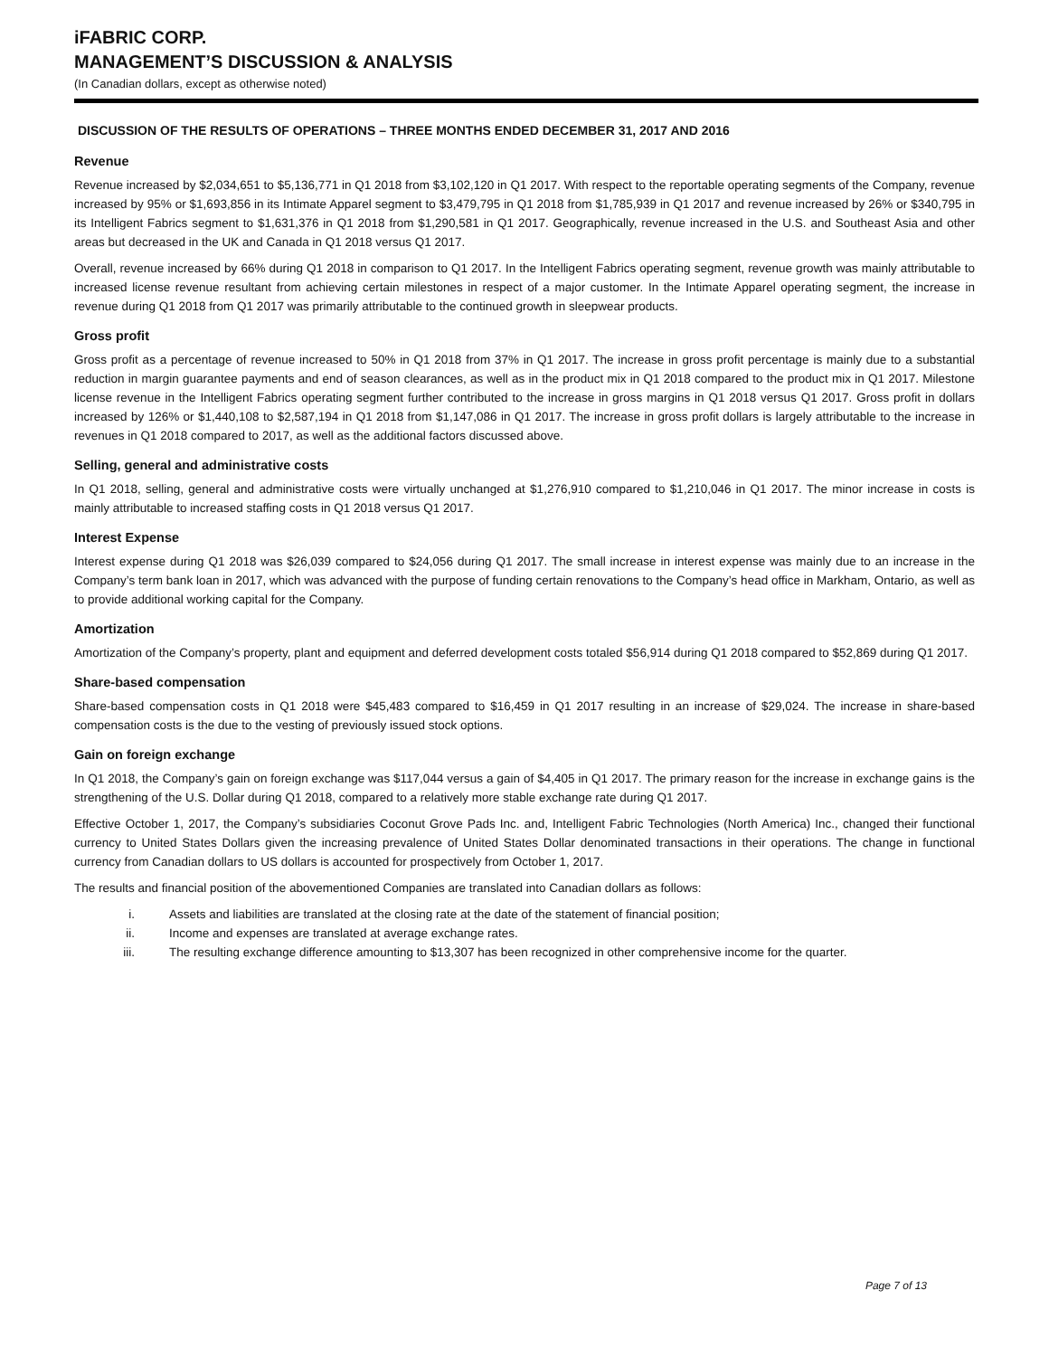iFABRIC CORP.
MANAGEMENT’S DISCUSSION & ANALYSIS
(In Canadian dollars, except as otherwise noted)
DISCUSSION OF THE RESULTS OF OPERATIONS – THREE MONTHS ENDED DECEMBER 31, 2017 AND 2016
Revenue
Revenue increased by $2,034,651 to $5,136,771 in Q1 2018 from $3,102,120 in Q1 2017. With respect to the reportable operating segments of the Company, revenue increased by 95% or $1,693,856 in its Intimate Apparel segment to $3,479,795 in Q1 2018 from $1,785,939 in Q1 2017 and revenue increased by 26% or $340,795 in its Intelligent Fabrics segment to $1,631,376 in Q1 2018 from $1,290,581 in Q1 2017. Geographically, revenue increased in the U.S. and Southeast Asia and other areas but decreased in the UK and Canada in Q1 2018 versus Q1 2017.
Overall, revenue increased by 66% during Q1 2018 in comparison to Q1 2017. In the Intelligent Fabrics operating segment, revenue growth was mainly attributable to increased license revenue resultant from achieving certain milestones in respect of a major customer. In the Intimate Apparel operating segment, the increase in revenue during Q1 2018 from Q1 2017 was primarily attributable to the continued growth in sleepwear products.
Gross profit
Gross profit as a percentage of revenue increased to 50% in Q1 2018 from 37% in Q1 2017. The increase in gross profit percentage is mainly due to a substantial reduction in margin guarantee payments and end of season clearances, as well as in the product mix in Q1 2018 compared to the product mix in Q1 2017. Milestone license revenue in the Intelligent Fabrics operating segment further contributed to the increase in gross margins in Q1 2018 versus Q1 2017. Gross profit in dollars increased by 126% or $1,440,108 to $2,587,194 in Q1 2018 from $1,147,086 in Q1 2017. The increase in gross profit dollars is largely attributable to the increase in revenues in Q1 2018 compared to 2017, as well as the additional factors discussed above.
Selling, general and administrative costs
In Q1 2018, selling, general and administrative costs were virtually unchanged at $1,276,910 compared to $1,210,046 in Q1 2017. The minor increase in costs is mainly attributable to increased staffing costs in Q1 2018 versus Q1 2017.
Interest Expense
Interest expense during Q1 2018 was $26,039 compared to $24,056 during Q1 2017. The small increase in interest expense was mainly due to an increase in the Company’s term bank loan in 2017, which was advanced with the purpose of funding certain renovations to the Company’s head office in Markham, Ontario, as well as to provide additional working capital for the Company.
Amortization
Amortization of the Company’s property, plant and equipment and deferred development costs totaled $56,914 during Q1 2018 compared to $52,869 during Q1 2017.
Share-based compensation
Share-based compensation costs in Q1 2018 were $45,483 compared to $16,459 in Q1 2017 resulting in an increase of $29,024. The increase in share-based compensation costs is the due to the vesting of previously issued stock options.
Gain on foreign exchange
In Q1 2018, the Company’s gain on foreign exchange was $117,044 versus a gain of $4,405 in Q1 2017. The primary reason for the increase in exchange gains is the strengthening of the U.S. Dollar during Q1 2018, compared to a relatively more stable exchange rate during Q1 2017.
Effective October 1, 2017, the Company’s subsidiaries Coconut Grove Pads Inc. and, Intelligent Fabric Technologies (North America) Inc., changed their functional currency to United States Dollars given the increasing prevalence of United States Dollar denominated transactions in their operations. The change in functional currency from Canadian dollars to US dollars is accounted for prospectively from October 1, 2017.
The results and financial position of the abovementioned Companies are translated into Canadian dollars as follows:
i. Assets and liabilities are translated at the closing rate at the date of the statement of financial position;
ii. Income and expenses are translated at average exchange rates.
iii. The resulting exchange difference amounting to $13,307 has been recognized in other comprehensive income for the quarter.
Page 7 of 13